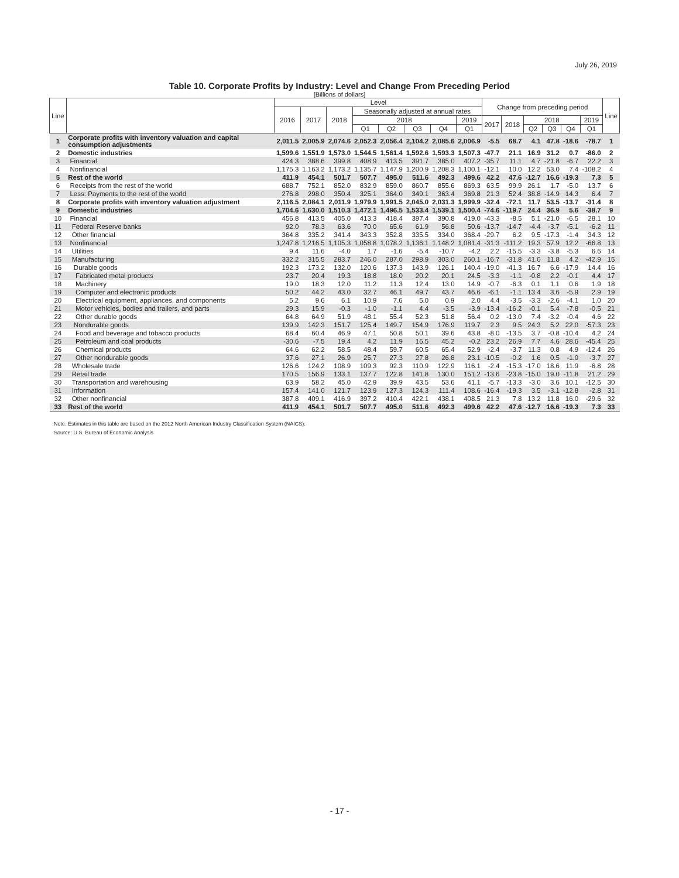July 26, 2019
Table 10. Corporate Profits by Industry: Level and Change From Preceding Period
[Billions of dollars]
| Line | | Level | | | | | | | | Change from preceding period | | | | | | Line |
| --- | --- | --- | --- | --- | --- | --- | --- | --- | --- | --- | --- | --- | --- | --- | --- | --- |
| | | 2016 | 2017 | 2018 | Seasonally adjusted at annual rates | | | | | | | | | | | |
| | | | | | 2018 | | | | 2019 | 2017 | 2018 | 2018 | | | 2019 | |
| | | | | | Q1 | Q2 | Q3 | Q4 | Q1 | | | Q2 | Q3 | Q4 | Q1 | |
| 1 | Corporate profits with inventory valuation and capital consumption adjustments | 2,011.5 | 2,005.9 | 2,074.6 | 2,052.3 | 2,056.4 | 2,104.2 | 2,085.6 | 2,006.9 | -5.5 | 68.7 | 4.1 | 47.8 | -18.6 | -78.7 | 1 |
| 2 | Domestic industries | 1,599.6 | 1,551.9 | 1,573.0 | 1,544.5 | 1,561.4 | 1,592.6 | 1,593.3 | 1,507.3 | -47.7 | 21.1 | 16.9 | 31.2 | 0.7 | -86.0 | 2 |
| 3 | Financial | 424.3 | 388.6 | 399.8 | 408.9 | 413.5 | 391.7 | 385.0 | 407.2 | -35.7 | 11.1 | 4.7 | -21.8 | -6.7 | 22.2 | 3 |
| 4 | Nonfinancial | 1,175.3 | 1,163.2 | 1,173.2 | 1,135.7 | 1,147.9 | 1,200.9 | 1,208.3 | 1,100.1 | -12.1 | 10.0 | 12.2 | 53.0 | 7.4 | -108.2 | 4 |
| 5 | Rest of the world | 411.9 | 454.1 | 501.7 | 507.7 | 495.0 | 511.6 | 492.3 | 499.6 | 42.2 | 47.6 | -12.7 | 16.6 | -19.3 | 7.3 | 5 |
| 6 | Receipts from the rest of the world | 688.7 | 752.1 | 852.0 | 832.9 | 859.0 | 860.7 | 855.6 | 869.3 | 63.5 | 99.9 | 26.1 | 1.7 | -5.0 | 13.7 | 6 |
| 7 | Less: Payments to the rest of the world | 276.8 | 298.0 | 350.4 | 325.1 | 364.0 | 349.1 | 363.4 | 369.8 | 21.3 | 52.4 | 38.8 | -14.9 | 14.3 | 6.4 | 7 |
| 8 | Corporate profits with inventory valuation adjustment | 2,116.5 | 2,084.1 | 2,011.9 | 1,979.9 | 1,991.5 | 2,045.0 | 2,031.3 | 1,999.9 | -32.4 | -72.1 | 11.7 | 53.5 | -13.7 | -31.4 | 8 |
| 9 | Domestic industries | 1,704.6 | 1,630.0 | 1,510.3 | 1,472.1 | 1,496.5 | 1,533.4 | 1,539.1 | 1,500.4 | -74.6 | -119.7 | 24.4 | 36.9 | 5.6 | -38.7 | 9 |
| 10 | Financial | 456.8 | 413.5 | 405.0 | 413.3 | 418.4 | 397.4 | 390.8 | 419.0 | -43.3 | -8.5 | 5.1 | -21.0 | -6.5 | 28.1 | 10 |
| 11 | Federal Reserve banks | 92.0 | 78.3 | 63.6 | 70.0 | 65.6 | 61.9 | 56.8 | 50.6 | -13.7 | -14.7 | -4.4 | -3.7 | -5.1 | -6.2 | 11 |
| 12 | Other financial | 364.8 | 335.2 | 341.4 | 343.3 | 352.8 | 335.5 | 334.0 | 368.4 | -29.7 | 6.2 | 9.5 | -17.3 | -1.4 | 34.3 | 12 |
| 13 | Nonfinancial | 1,247.8 | 1,216.5 | 1,105.3 | 1,058.8 | 1,078.2 | 1,136.1 | 1,148.2 | 1,081.4 | -31.3 | -111.2 | 19.3 | 57.9 | 12.2 | -66.8 | 13 |
| 14 | Utilities | 9.4 | 11.6 | -4.0 | 1.7 | -1.6 | -5.4 | -10.7 | -4.2 | 2.2 | -15.5 | -3.3 | -3.8 | -5.3 | 6.6 | 14 |
| 15 | Manufacturing | 332.2 | 315.5 | 283.7 | 246.0 | 287.0 | 298.9 | 303.0 | 260.1 | -16.7 | -31.8 | 41.0 | 11.8 | 4.2 | -42.9 | 15 |
| 16 | Durable goods | 192.3 | 173.2 | 132.0 | 120.6 | 137.3 | 143.9 | 126.1 | 140.4 | -19.0 | -41.3 | 16.7 | 6.6 | -17.9 | 14.4 | 16 |
| 17 | Fabricated metal products | 23.7 | 20.4 | 19.3 | 18.8 | 18.0 | 20.2 | 20.1 | 24.5 | -3.3 | -1.1 | -0.8 | 2.2 | -0.1 | 4.4 | 17 |
| 18 | Machinery | 19.0 | 18.3 | 12.0 | 11.2 | 11.3 | 12.4 | 13.0 | 14.9 | -0.7 | -6.3 | 0.1 | 1.1 | 0.6 | 1.9 | 18 |
| 19 | Computer and electronic products | 50.2 | 44.2 | 43.0 | 32.7 | 46.1 | 49.7 | 43.7 | 46.6 | -6.1 | -1.1 | 13.4 | 3.6 | -5.9 | 2.9 | 19 |
| 20 | Electrical equipment, appliances, and components | 5.2 | 9.6 | 6.1 | 10.9 | 7.6 | 5.0 | 0.9 | 2.0 | 4.4 | -3.5 | -3.3 | -2.6 | -4.1 | 1.0 | 20 |
| 21 | Motor vehicles, bodies and trailers, and parts | 29.3 | 15.9 | -0.3 | -1.0 | -1.1 | 4.4 | -3.5 | -3.9 | -13.4 | -16.2 | -0.1 | 5.4 | -7.8 | -0.5 | 21 |
| 22 | Other durable goods | 64.8 | 64.9 | 51.9 | 48.1 | 55.4 | 52.3 | 51.8 | 56.4 | 0.2 | -13.0 | 7.4 | -3.2 | -0.4 | 4.6 | 22 |
| 23 | Nondurable goods | 139.9 | 142.3 | 151.7 | 125.4 | 149.7 | 154.9 | 176.9 | 119.7 | 2.3 | 9.5 | 24.3 | 5.2 | 22.0 | -57.3 | 23 |
| 24 | Food and beverage and tobacco products | 68.4 | 60.4 | 46.9 | 47.1 | 50.8 | 50.1 | 39.6 | 43.8 | -8.0 | -13.5 | 3.7 | -0.8 | -10.4 | 4.2 | 24 |
| 25 | Petroleum and coal products | -30.6 | -7.5 | 19.4 | 4.2 | 11.9 | 16.5 | 45.2 | -0.2 | 23.2 | 26.9 | 7.7 | 4.6 | 28.6 | -45.4 | 25 |
| 26 | Chemical products | 64.6 | 62.2 | 58.5 | 48.4 | 59.7 | 60.5 | 65.4 | 52.9 | -2.4 | -3.7 | 11.3 | 0.8 | 4.9 | -12.4 | 26 |
| 27 | Other nondurable goods | 37.6 | 27.1 | 26.9 | 25.7 | 27.3 | 27.8 | 26.8 | 23.1 | -10.5 | -0.2 | 1.6 | 0.5 | -1.0 | -3.7 | 27 |
| 28 | Wholesale trade | 126.6 | 124.2 | 108.9 | 109.3 | 92.3 | 110.9 | 122.9 | 116.1 | -2.4 | -15.3 | -17.0 | 18.6 | 11.9 | -6.8 | 28 |
| 29 | Retail trade | 170.5 | 156.9 | 133.1 | 137.7 | 122.8 | 141.8 | 130.0 | 151.2 | -13.6 | -23.8 | -15.0 | 19.0 | -11.8 | 21.2 | 29 |
| 30 | Transportation and warehousing | 63.9 | 58.2 | 45.0 | 42.9 | 39.9 | 43.5 | 53.6 | 41.1 | -5.7 | -13.3 | -3.0 | 3.6 | 10.1 | -12.5 | 30 |
| 31 | Information | 157.4 | 141.0 | 121.7 | 123.9 | 127.3 | 124.3 | 111.4 | 108.6 | -16.4 | -19.3 | 3.5 | -3.1 | -12.8 | -2.8 | 31 |
| 32 | Other nonfinancial | 387.8 | 409.1 | 416.9 | 397.2 | 410.4 | 422.1 | 438.1 | 408.5 | 21.3 | 7.8 | 13.2 | 11.8 | 16.0 | -29.6 | 32 |
| 33 | Rest of the world | 411.9 | 454.1 | 501.7 | 507.7 | 495.0 | 511.6 | 492.3 | 499.6 | 42.2 | 47.6 | -12.7 | 16.6 | -19.3 | 7.3 | 33 |
Note. Estimates in this table are based on the 2012 North American Industry Classification System (NAICS).
Source: U.S. Bureau of Economic Analysis
- 17 -